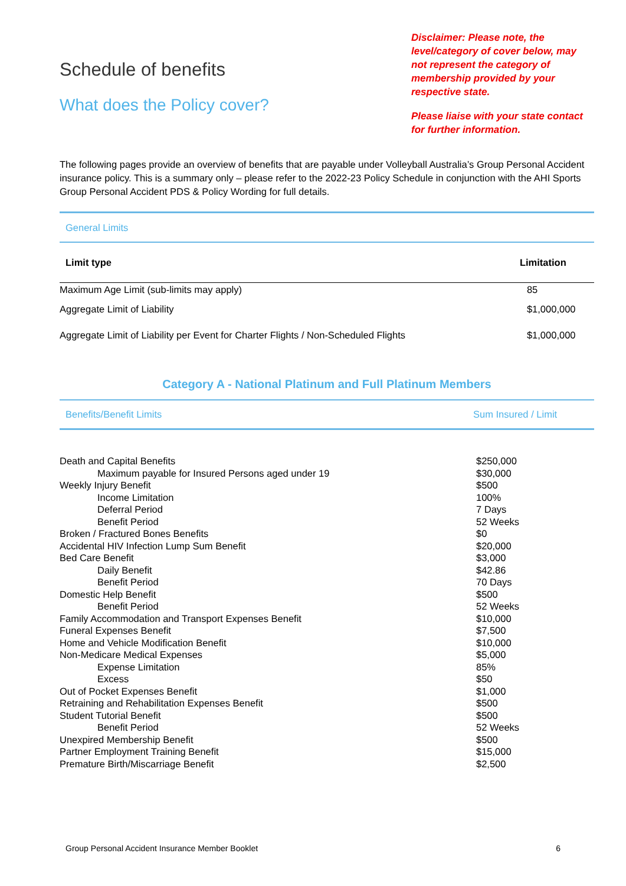Schedule of benefits
What does the Policy cover?
Disclaimer: Please note, the level/category of cover below, may not represent the category of membership provided by your respective state.
Please liaise with your state contact for further information.
The following pages provide an overview of benefits that are payable under Volleyball Australia’s Group Personal Accident insurance policy. This is a summary only – please refer to the 2022-23 Policy Schedule in conjunction with the AHI Sports Group Personal Accident PDS & Policy Wording for full details.
| General Limits | |
| Limit type | Limitation |
| Maximum Age Limit (sub-limits may apply) | 85 |
| Aggregate Limit of Liability | $1,000,000 |
| Aggregate Limit of Liability per Event for Charter Flights / Non-Scheduled Flights | $1,000,000 |
Category A - National Platinum and Full Platinum Members
| Benefits/Benefit Limits | Sum Insured / Limit |
| --- | --- |
| Death and Capital Benefits | $250,000 |
| Maximum payable for Insured Persons aged under 19 | $30,000 |
| Weekly Injury Benefit | $500 |
| Income Limitation | 100% |
| Deferral Period | 7 Days |
| Benefit Period | 52 Weeks |
| Broken / Fractured Bones Benefits | $0 |
| Accidental HIV Infection Lump Sum Benefit | $20,000 |
| Bed Care Benefit | $3,000 |
| Daily Benefit | $42.86 |
| Benefit Period | 70 Days |
| Domestic Help Benefit | $500 |
| Benefit Period | 52 Weeks |
| Family Accommodation and Transport Expenses Benefit | $10,000 |
| Funeral Expenses Benefit | $7,500 |
| Home and Vehicle Modification Benefit | $10,000 |
| Non-Medicare Medical Expenses | $5,000 |
| Expense Limitation | 85% |
| Excess | $50 |
| Out of Pocket Expenses Benefit | $1,000 |
| Retraining and Rehabilitation Expenses Benefit | $500 |
| Student Tutorial Benefit | $500 |
| Benefit Period | 52 Weeks |
| Unexpired Membership Benefit | $500 |
| Partner Employment Training Benefit | $15,000 |
| Premature Birth/Miscarriage Benefit | $2,500 |
Group Personal Accident Insurance Member Booklet 6